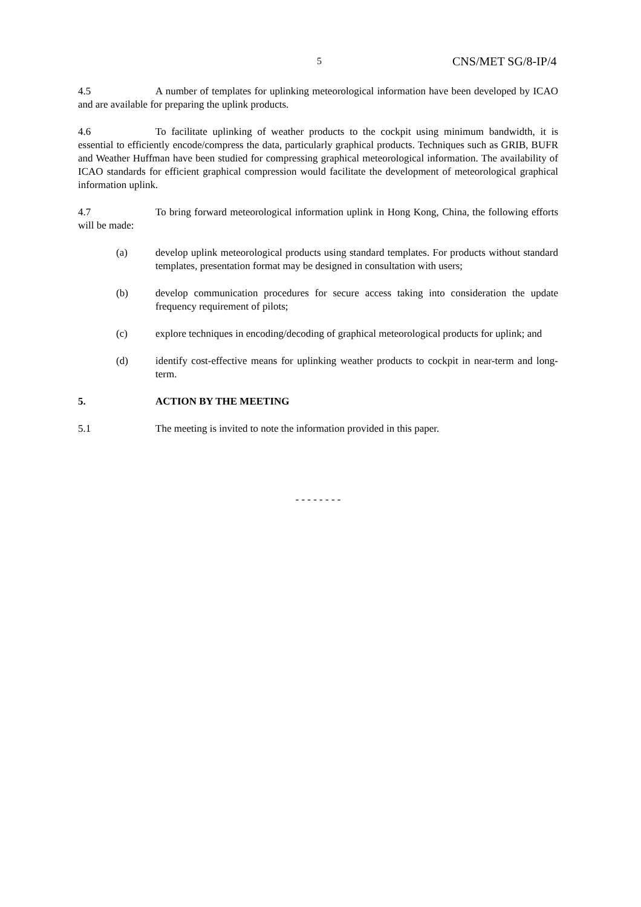5 CNS/MET SG/8-IP/4
4.5 A number of templates for uplinking meteorological information have been developed by ICAO and are available for preparing the uplink products.
4.6 To facilitate uplinking of weather products to the cockpit using minimum bandwidth, it is essential to efficiently encode/compress the data, particularly graphical products. Techniques such as GRIB, BUFR and Weather Huffman have been studied for compressing graphical meteorological information. The availability of ICAO standards for efficient graphical compression would facilitate the development of meteorological graphical information uplink.
4.7 To bring forward meteorological information uplink in Hong Kong, China, the following efforts will be made:
(a) develop uplink meteorological products using standard templates. For products without standard templates, presentation format may be designed in consultation with users;
(b) develop communication procedures for secure access taking into consideration the update frequency requirement of pilots;
(c) explore techniques in encoding/decoding of graphical meteorological products for uplink; and
(d) identify cost-effective means for uplinking weather products to cockpit in near-term and long-term.
5. ACTION BY THE MEETING
5.1 The meeting is invited to note the information provided in this paper.
- - - - - - - -